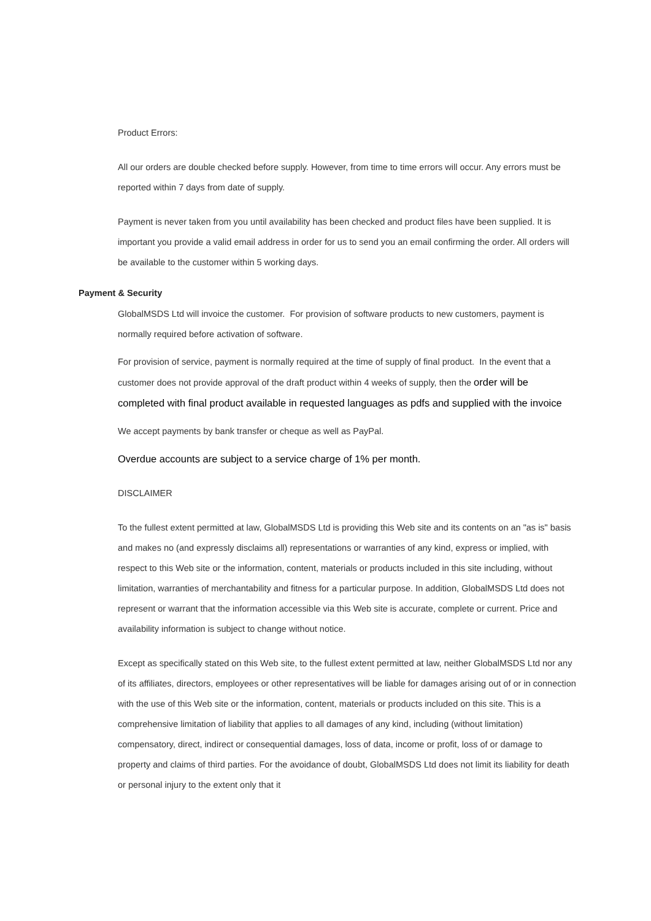Product Errors:
All our orders are double checked before supply. However, from time to time errors will occur. Any errors must be reported within 7 days from date of supply.
Payment is never taken from you until availability has been checked and product files have been supplied. It is important you provide a valid email address in order for us to send you an email confirming the order. All orders will be available to the customer within 5 working days.
Payment & Security
GlobalMSDS Ltd will invoice the customer. For provision of software products to new customers, payment is normally required before activation of software.
For provision of service, payment is normally required at the time of supply of final product. In the event that a customer does not provide approval of the draft product within 4 weeks of supply, then the order will be completed with final product available in requested languages as pdfs and supplied with the invoice
We accept payments by bank transfer or cheque as well as PayPal.
Overdue accounts are subject to a service charge of 1% per month.
DISCLAIMER
To the fullest extent permitted at law, GlobalMSDS Ltd is providing this Web site and its contents on an "as is" basis and makes no (and expressly disclaims all) representations or warranties of any kind, express or implied, with respect to this Web site or the information, content, materials or products included in this site including, without limitation, warranties of merchantability and fitness for a particular purpose. In addition, GlobalMSDS Ltd does not represent or warrant that the information accessible via this Web site is accurate, complete or current. Price and availability information is subject to change without notice.
Except as specifically stated on this Web site, to the fullest extent permitted at law, neither GlobalMSDS Ltd nor any of its affiliates, directors, employees or other representatives will be liable for damages arising out of or in connection with the use of this Web site or the information, content, materials or products included on this site. This is a comprehensive limitation of liability that applies to all damages of any kind, including (without limitation) compensatory, direct, indirect or consequential damages, loss of data, income or profit, loss of or damage to property and claims of third parties. For the avoidance of doubt, GlobalMSDS Ltd does not limit its liability for death or personal injury to the extent only that it